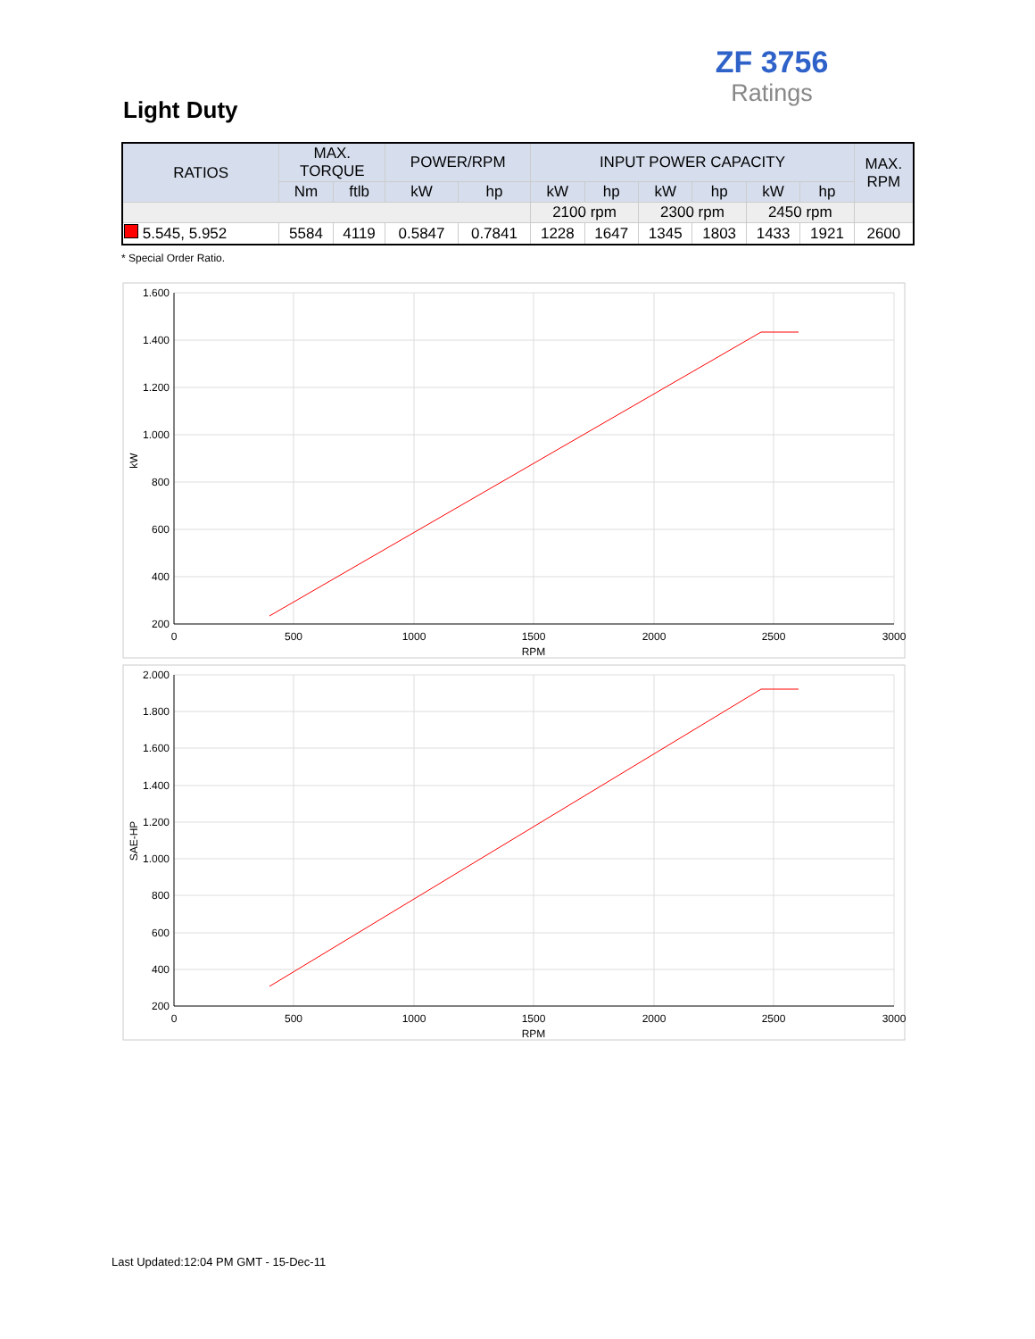ZF 3756
Ratings
Light Duty
| RATIOS | MAX. TORQUE | | POWER/RPM | | INPUT POWER CAPACITY | | | | | | MAX. RPM |
| --- | --- | --- | --- | --- | --- | --- | --- | --- | --- | --- | --- |
| | Nm | ftlb | kW | hp | kW | hp | kW | hp | kW | hp | |
| | | | | | 2100 rpm | | 2300 rpm | | 2450 rpm | | |
| 5.545, 5.952 | 5584 | 4119 | 0.5847 | 0.7841 | 1228 | 1647 | 1345 | 1803 | 1433 | 1921 | 2600 |
* Special Order Ratio.
1.600
1.400
1.200
1.000
800
600
400
200
0
500
1000
1500
2000
2500
3000
RPM
kW
2.000
1.800
1.600
1.400
1.200
1.000
800
600
400
200
0
500
1000
1500
2000
2500
3000
RPM
SAE-HP
Last Updated:12:04 PM GMT - 15-Dec-11